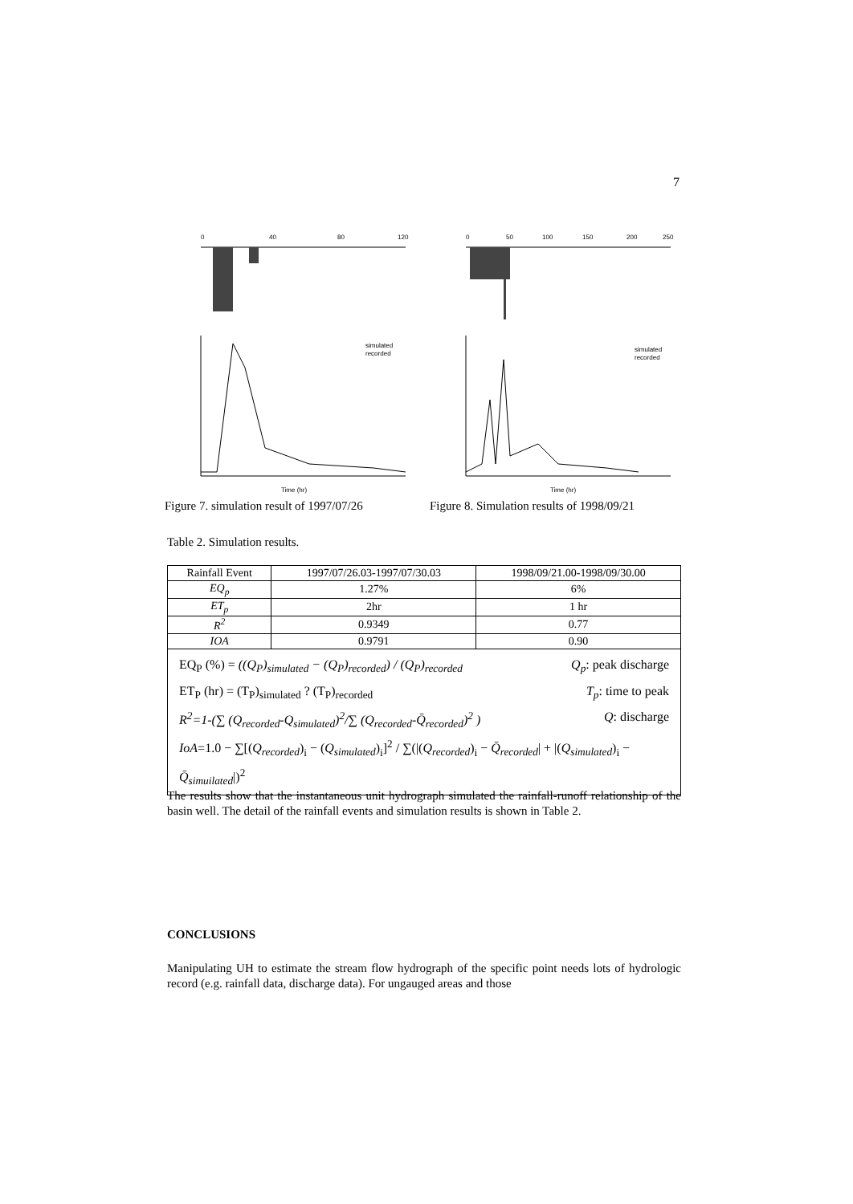7
0
40
80
120
simulated
recorded
Time (hr)
Figure 7. simulation result of 1997/07/26
0
50
100
150
200
250
simulated
recorded
Time (hr)
Figure 8. Simulation results of 1998/09/21
Table 2. Simulation results.
| Rainfall Event | 1997/07/26.03-1997/07/30.03 | 1998/09/21.00-1998/09/30.00 |
| EQ<sub>p</sub> | 1.27% | 6% |
| ET<sub>p</sub> | 2hr | 1 hr |
| R<sup>2</sup> | 0.9349 | 0.77 |
| IOA | 0.9791 | 0.90 |
| EQ<sub>P</sub> (%) = ((Q<sub>P</sub>)<sub>simulated</sub> − (Q<sub>P</sub>)<sub>recorded</sub>) / (Q<sub>P</sub>)<sub>recorded</sub> Q<sub>p</sub> : peak discharge ET<sub>P</sub> (hr) = (T<sub>P</sub>)<sub>simulated</sub> ? (T<sub>P</sub>)<sub>recorded</sub> T<sub>p</sub> : time to peak R<sup>2</sup>=1-(∑ (Q<sub>recorded</sub>-Q<sub>simulated</sub>)<sup>2</sup>/∑ (Q<sub>recorded</sub>-Q̄<sub>recorded</sub>)<sup>2</sup> ) Q : discharge IoA =1.0 − ∑[( Q<sub>recorded</sub> )<sub>i</sub> − ( Q<sub>simulated</sub> )<sub>i</sub>]<sup>2</sup> / ∑(/( Q<sub>recorded</sub> )<sub>i</sub> − Q̄<sub>recorded</sub> / + /( Q<sub>simulated</sub> )<sub>i</sub> − Q̄<sub>simuilated</sub> /)<sup>2</sup> | | |
The results show that the instantaneous unit hydrograph simulated the rainfall-runoff relationship of the basin well. The detail of the rainfall events and simulation results is shown in Table 2.
CONCLUSIONS
Manipulating UH to estimate the stream flow hydrograph of the specific point needs lots of hydrologic record (e.g. rainfall data, discharge data). For ungauged areas and those